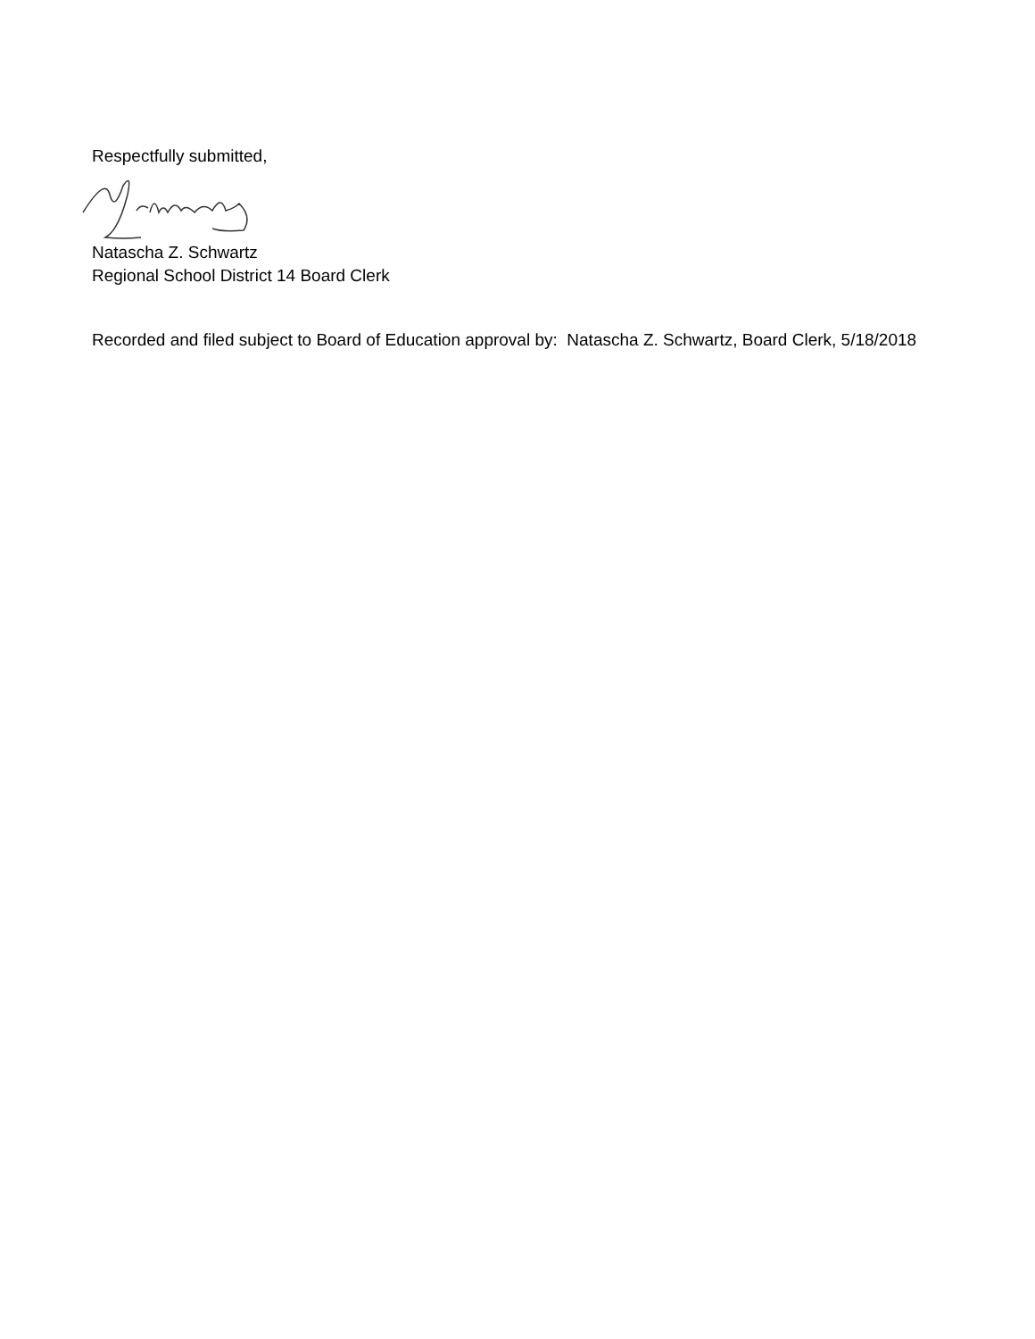Respectfully submitted,
Natascha Z. Schwartz
Regional School District 14 Board Clerk
Recorded and filed subject to Board of Education approval by: Natascha Z. Schwartz, Board Clerk, 5/18/2018